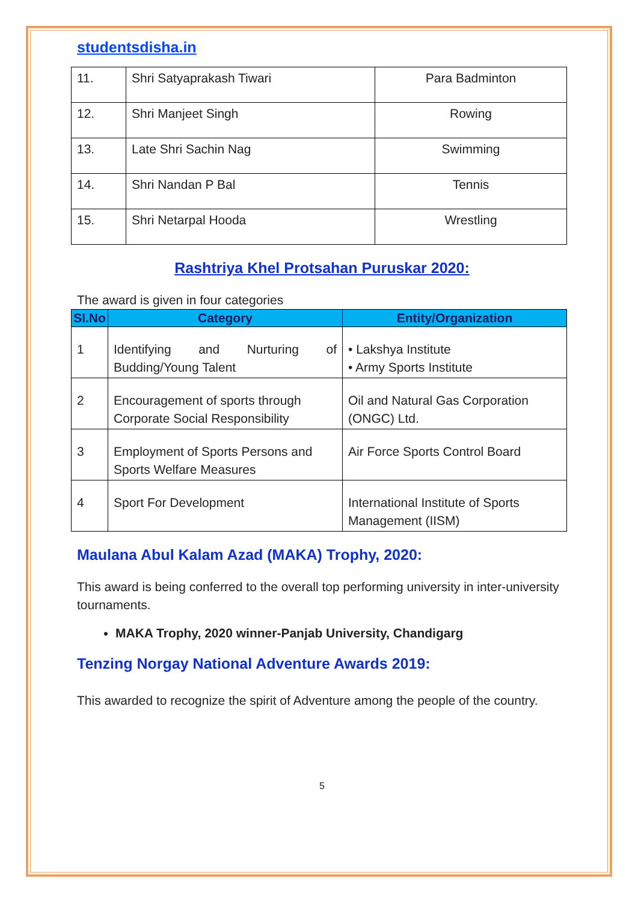studentsdisha.in
| 11. | Shri Satyaprakash Tiwari | Para Badminton |
| 12. | Shri Manjeet Singh | Rowing |
| 13. | Late Shri Sachin Nag | Swimming |
| 14. | Shri Nandan P Bal | Tennis |
| 15. | Shri Netarpal Hooda | Wrestling |
Rashtriya Khel Protsahan Puruskar 2020:
The award is given in four categories
| SI.No | Category | Entity/Organization |
| --- | --- | --- |
| 1 | Identifying and Nurturing of Budding/Young Talent | • Lakshya Institute • Army Sports Institute |
| 2 | Encouragement of sports through Corporate Social Responsibility | Oil and Natural Gas Corporation (ONGC) Ltd. |
| 3 | Employment of Sports Persons and Sports Welfare Measures | Air Force Sports Control Board |
| 4 | Sport For Development | International Institute of Sports Management (IISM) |
Maulana Abul Kalam Azad (MAKA) Trophy, 2020:
This award is being conferred to the overall top performing university in inter-university tournaments.
MAKA Trophy, 2020 winner-Panjab University, Chandigarg
Tenzing Norgay National Adventure Awards 2019:
This awarded to recognize the spirit of Adventure among the people of the country.
5